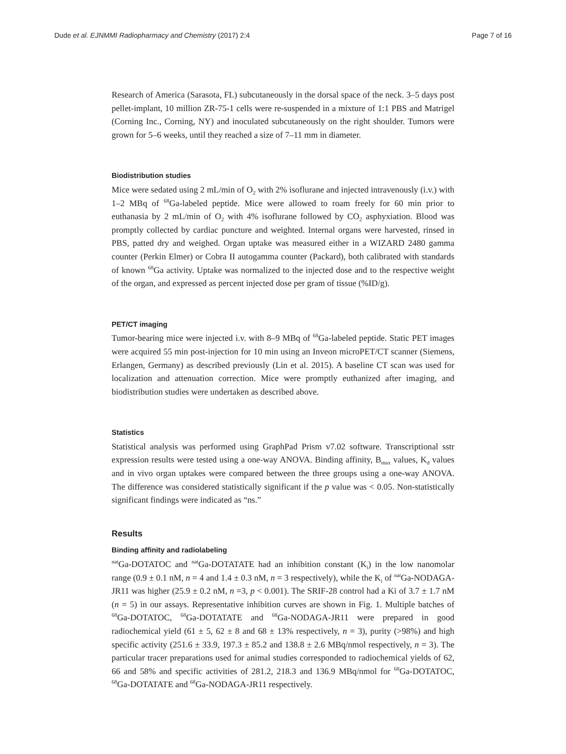Dude et al. EJNMMI Radiopharmacy and Chemistry (2017) 2:4 Page 7 of 16
Research of America (Sarasota, FL) subcutaneously in the dorsal space of the neck. 3–5 days post pellet-implant, 10 million ZR-75-1 cells were re-suspended in a mixture of 1:1 PBS and Matrigel (Corning Inc., Corning, NY) and inoculated subcutaneously on the right shoulder. Tumors were grown for 5–6 weeks, until they reached a size of 7–11 mm in diameter.
Biodistribution studies
Mice were sedated using 2 mL/min of O<sub>2</sub> with 2% isoflurane and injected intravenously (i.v.) with 1–2 MBq of <sup>68</sup>Ga-labeled peptide. Mice were allowed to roam freely for 60 min prior to euthanasia by 2 mL/min of O<sub>2</sub> with 4% isoflurane followed by CO<sub>2</sub> asphyxiation. Blood was promptly collected by cardiac puncture and weighted. Internal organs were harvested, rinsed in PBS, patted dry and weighed. Organ uptake was measured either in a WIZARD 2480 gamma counter (Perkin Elmer) or Cobra II autogamma counter (Packard), both calibrated with standards of known <sup>68</sup>Ga activity. Uptake was normalized to the injected dose and to the respective weight of the organ, and expressed as percent injected dose per gram of tissue (%ID/g).
PET/CT imaging
Tumor-bearing mice were injected i.v. with 8–9 MBq of <sup>68</sup>Ga-labeled peptide. Static PET images were acquired 55 min post-injection for 10 min using an Inveon microPET/CT scanner (Siemens, Erlangen, Germany) as described previously (Lin et al. 2015). A baseline CT scan was used for localization and attenuation correction. Mice were promptly euthanized after imaging, and biodistribution studies were undertaken as described above.
Statistics
Statistical analysis was performed using GraphPad Prism v7.02 software. Transcriptional sstr expression results were tested using a one-way ANOVA. Binding affinity, B<sub>max</sub> values, K<sub>d</sub> values and in vivo organ uptakes were compared between the three groups using a one-way ANOVA. The difference was considered statistically significant if the p value was < 0.05. Non-statistically significant findings were indicated as “ns.”
Results
Binding affinity and radiolabeling
<sup>nat</sup>Ga-DOTATOC and <sup>nat</sup>Ga-DOTATATE had an inhibition constant (K<sub>i</sub>) in the low nanomolar range (0.9 ± 0.1 nM, n = 4 and 1.4 ± 0.3 nM, n = 3 respectively), while the K<sub>i</sub> of <sup>nat</sup>Ga-NODAGA-JR11 was higher (25.9 ± 0.2 nM, n =3, p < 0.001). The SRIF-28 control had a Ki of 3.7 ± 1.7 nM (n = 5) in our assays. Representative inhibition curves are shown in Fig. 1. Multiple batches of <sup>68</sup>Ga-DOTATOC, <sup>68</sup>Ga-DOTATATE and <sup>68</sup>Ga-NODAGA-JR11 were prepared in good radiochemical yield (61 ± 5, 62 ± 8 and 68 ± 13% respectively, n = 3), purity (>98%) and high specific activity (251.6 ± 33.9, 197.3 ± 85.2 and 138.8 ± 2.6 MBq/nmol respectively, n = 3). The particular tracer preparations used for animal studies corresponded to radiochemical yields of 62, 66 and 58% and specific activities of 281.2, 218.3 and 136.9 MBq/nmol for <sup>68</sup>Ga-DOTATOC, <sup>68</sup>Ga-DOTATATE and <sup>68</sup>Ga-NODAGA-JR11 respectively.